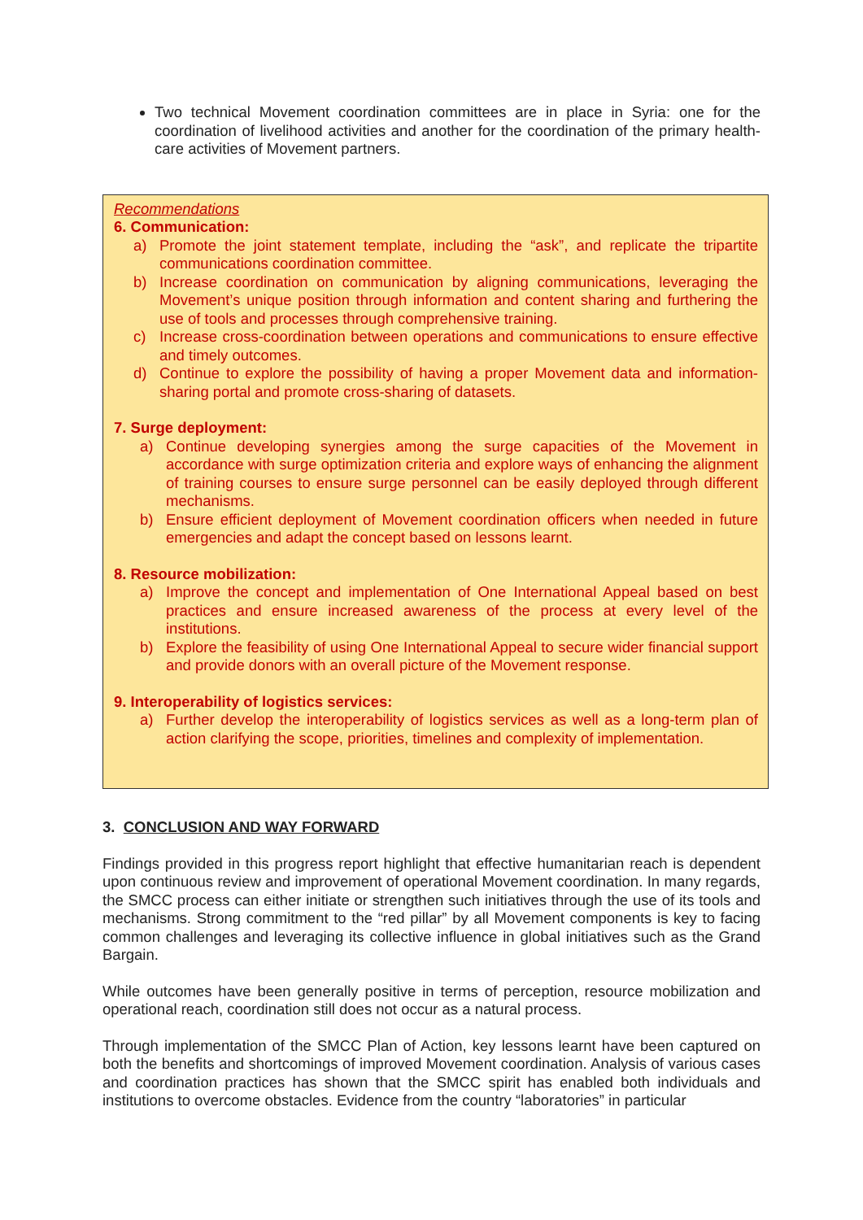Two technical Movement coordination committees are in place in Syria: one for the coordination of livelihood activities and another for the coordination of the primary health-care activities of Movement partners.
Recommendations
6. Communication:
a) Promote the joint statement template, including the “ask”, and replicate the tripartite communications coordination committee.
b) Increase coordination on communication by aligning communications, leveraging the Movement’s unique position through information and content sharing and furthering the use of tools and processes through comprehensive training.
c) Increase cross-coordination between operations and communications to ensure effective and timely outcomes.
d) Continue to explore the possibility of having a proper Movement data and information-sharing portal and promote cross-sharing of datasets.
7. Surge deployment:
a) Continue developing synergies among the surge capacities of the Movement in accordance with surge optimization criteria and explore ways of enhancing the alignment of training courses to ensure surge personnel can be easily deployed through different mechanisms.
b) Ensure efficient deployment of Movement coordination officers when needed in future emergencies and adapt the concept based on lessons learnt.
8. Resource mobilization:
a) Improve the concept and implementation of One International Appeal based on best practices and ensure increased awareness of the process at every level of the institutions.
b) Explore the feasibility of using One International Appeal to secure wider financial support and provide donors with an overall picture of the Movement response.
9. Interoperability of logistics services:
a) Further develop the interoperability of logistics services as well as a long-term plan of action clarifying the scope, priorities, timelines and complexity of implementation.
3. CONCLUSION AND WAY FORWARD
Findings provided in this progress report highlight that effective humanitarian reach is dependent upon continuous review and improvement of operational Movement coordination. In many regards, the SMCC process can either initiate or strengthen such initiatives through the use of its tools and mechanisms. Strong commitment to the “red pillar” by all Movement components is key to facing common challenges and leveraging its collective influence in global initiatives such as the Grand Bargain.
While outcomes have been generally positive in terms of perception, resource mobilization and operational reach, coordination still does not occur as a natural process.
Through implementation of the SMCC Plan of Action, key lessons learnt have been captured on both the benefits and shortcomings of improved Movement coordination. Analysis of various cases and coordination practices has shown that the SMCC spirit has enabled both individuals and institutions to overcome obstacles. Evidence from the country “laboratories” in particular